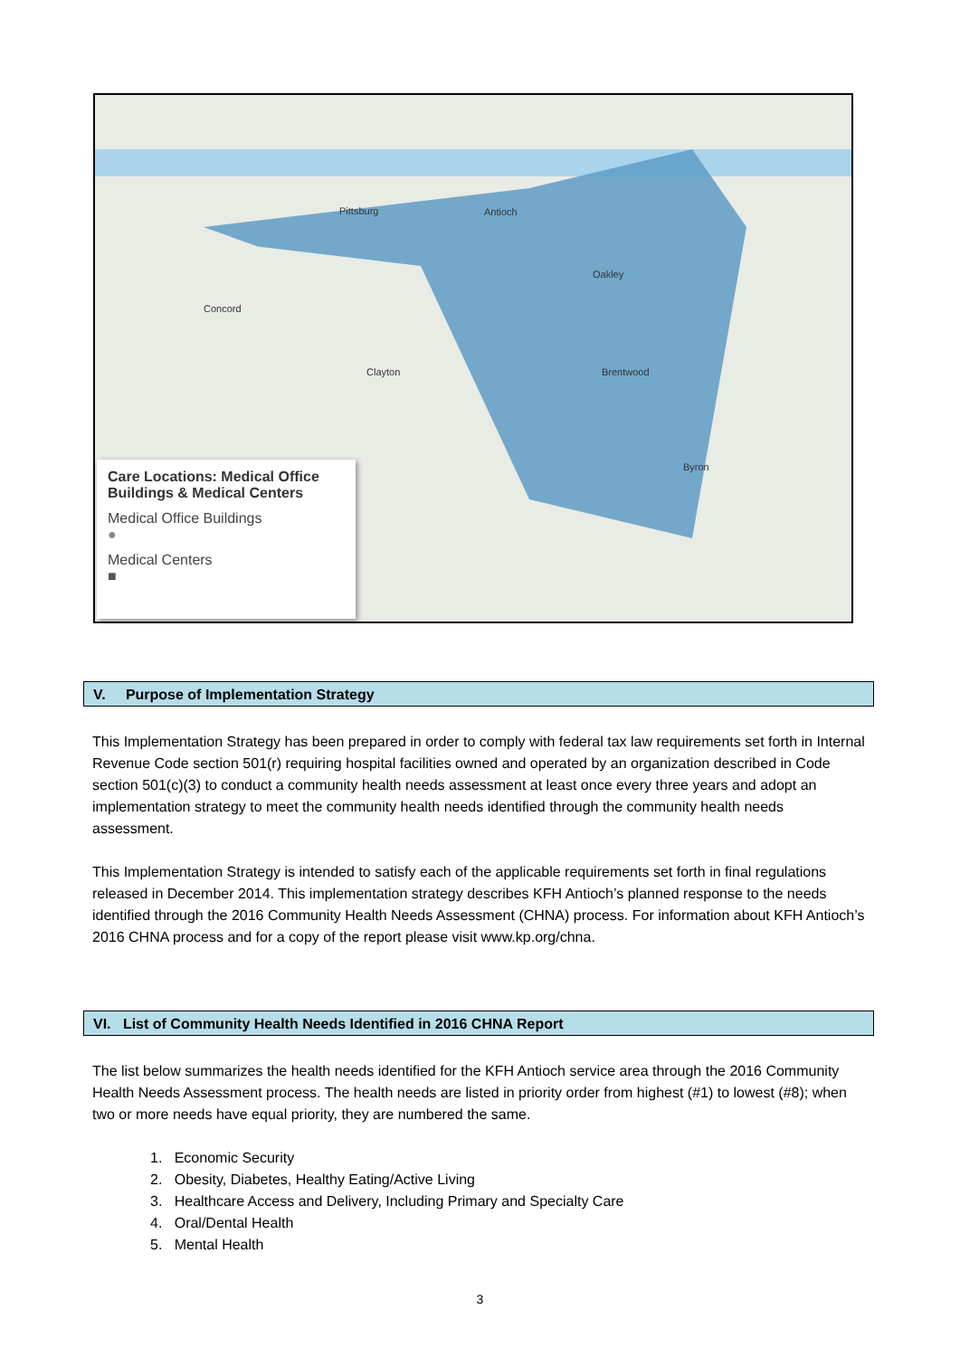Concord
Pittsburg Antioch
Oakley
Brentwood
Byron
Clayton
Care Locations: Medical Office Buildings & Medical Centers
Medical Office Buildings
●
Medical Centers
■
V. Purpose of Implementation Strategy
This Implementation Strategy has been prepared in order to comply with federal tax law requirements set forth in Internal Revenue Code section 501(r) requiring hospital facilities owned and operated by an organization described in Code section 501(c)(3) to conduct a community health needs assessment at least once every three years and adopt an implementation strategy to meet the community health needs identified through the community health needs assessment.
This Implementation Strategy is intended to satisfy each of the applicable requirements set forth in final regulations released in December 2014. This implementation strategy describes KFH Antioch’s planned response to the needs identified through the 2016 Community Health Needs Assessment (CHNA) process. For information about KFH Antioch’s 2016 CHNA process and for a copy of the report please visit www.kp.org/chna.
VI. List of Community Health Needs Identified in 2016 CHNA Report
The list below summarizes the health needs identified for the KFH Antioch service area through the 2016 Community Health Needs Assessment process. The health needs are listed in priority order from highest (#1) to lowest (#8); when two or more needs have equal priority, they are numbered the same.
1. Economic Security
2. Obesity, Diabetes, Healthy Eating/Active Living
3. Healthcare Access and Delivery, Including Primary and Specialty Care
4. Oral/Dental Health
5. Mental Health
3